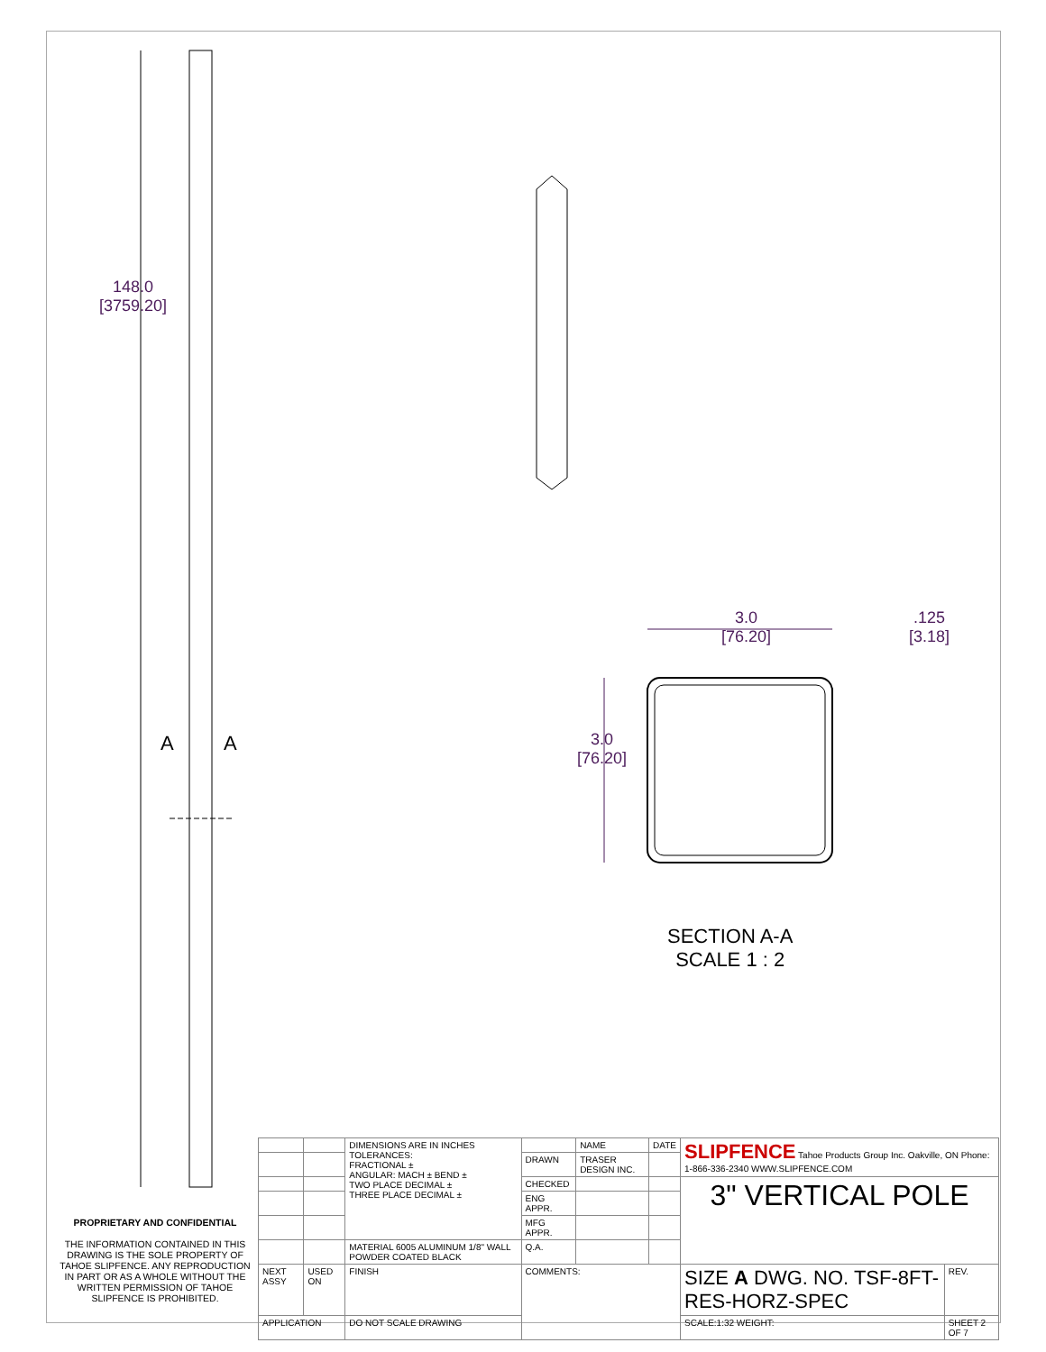148.0
[3759.20]
A A
3.0
[76.20]
.125
[3.18]
3.0
[76.20]
SECTION A-A
SCALE 1 : 2
PROPRIETARY AND CONFIDENTIAL
THE INFORMATION CONTAINED IN THIS DRAWING IS THE SOLE PROPERTY OF TAHOE SLIPFENCE. ANY REPRODUCTION IN PART OR AS A WHOLE WITHOUT THE WRITTEN PERMISSION OF TAHOE SLIPFENCE IS PROHIBITED.
| | | DIMENSIONS ARE IN INCHES TOLERANCES: FRACTIONAL ± ANGULAR: MACH ± BEND ± TWO PLACE DECIMAL ± THREE PLACE DECIMAL ± | | NAME | DATE | SLIPFENCE Tahoe Products Group Inc. Oakville, ON Phone: 1-866-336-2340 WWW.SLIPFENCE.COM | |
| | | | DRAWN | TRASER DESIGN INC. | | | |
| | | | CHECKED | | | 3" VERTICAL POLE | |
| | | | ENG APPR. | | | | |
| | | | MFG APPR. | | | | |
| | | MATERIAL 6005 ALUMINUM 1/8" WALL POWDER COATED BLACK | Q.A. | | | | |
| NEXT ASSY | USED ON | FINISH | COMMENTS: | | | SIZE A DWG. NO. TSF-8FT-RES-HORZ-SPEC | REV. |
| APPLICATION | | DO NOT SCALE DRAWING | | | | SCALE:1:32 WEIGHT: | SHEET 2 OF 7 |